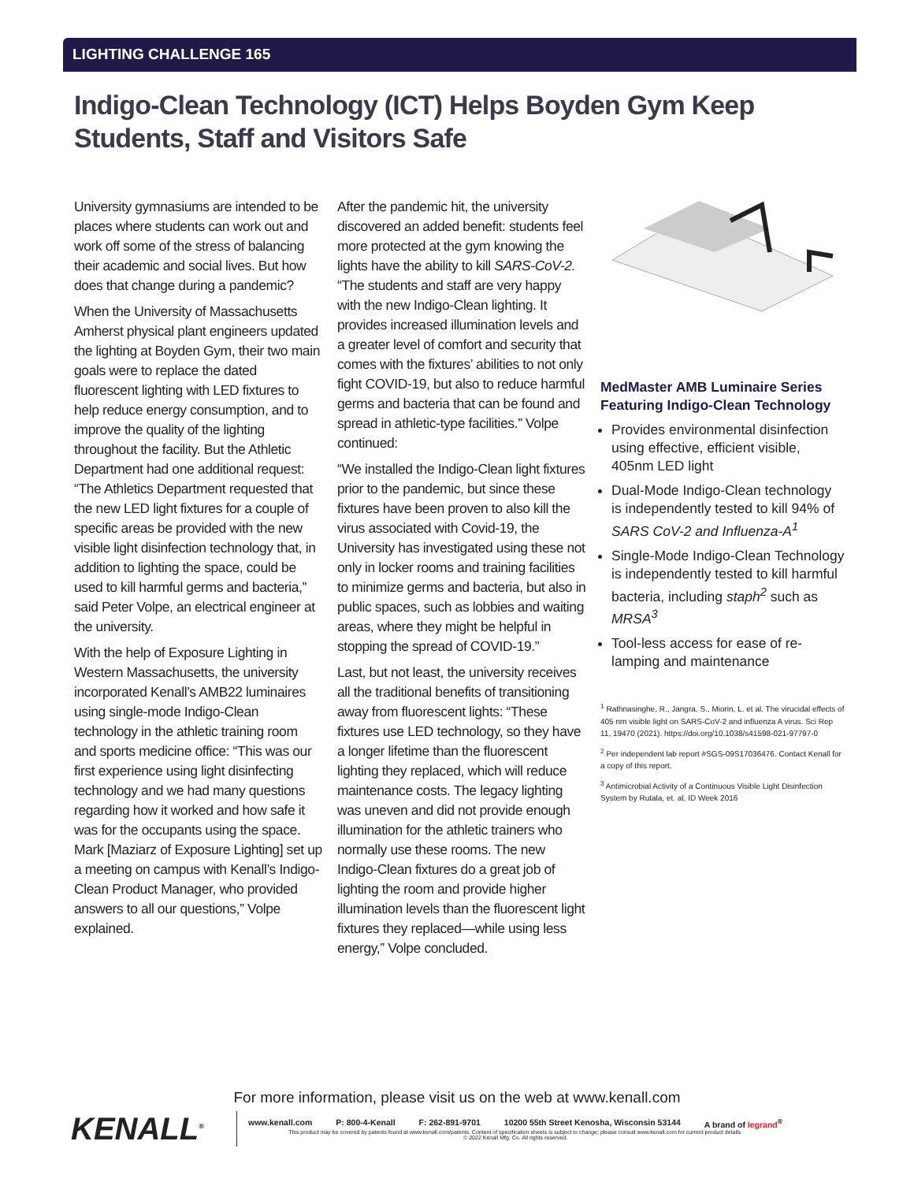LIGHTING CHALLENGE 165
Indigo-Clean Technology (ICT) Helps Boyden Gym Keep Students, Staff and Visitors Safe
University gymnasiums are intended to be places where students can work out and work off some of the stress of balancing their academic and social lives. But how does that change during a pandemic?
When the University of Massachusetts Amherst physical plant engineers updated the lighting at Boyden Gym, their two main goals were to replace the dated fluorescent lighting with LED fixtures to help reduce energy consumption, and to improve the quality of the lighting throughout the facility. But the Athletic Department had one additional request: “The Athletics Department requested that the new LED light fixtures for a couple of specific areas be provided with the new visible light disinfection technology that, in addition to lighting the space, could be used to kill harmful germs and bacteria,” said Peter Volpe, an electrical engineer at the university.
With the help of Exposure Lighting in Western Massachusetts, the university incorporated Kenall’s AMB22 luminaires using single-mode Indigo-Clean technology in the athletic training room and sports medicine office: “This was our first experience using light disinfecting technology and we had many questions regarding how it worked and how safe it was for the occupants using the space. Mark [Maziarz of Exposure Lighting] set up a meeting on campus with Kenall’s Indigo-Clean Product Manager, who provided answers to all our questions,” Volpe explained.
After the pandemic hit, the university discovered an added benefit: students feel more protected at the gym knowing the lights have the ability to kill SARS-CoV-2. “The students and staff are very happy with the new Indigo-Clean lighting. It provides increased illumination levels and a greater level of comfort and security that comes with the fixtures’ abilities to not only fight COVID-19, but also to reduce harmful germs and bacteria that can be found and spread in athletic-type facilities.” Volpe continued:
“We installed the Indigo-Clean light fixtures prior to the pandemic, but since these fixtures have been proven to also kill the virus associated with Covid-19, the University has investigated using these not only in locker rooms and training facilities to minimize germs and bacteria, but also in public spaces, such as lobbies and waiting areas, where they might be helpful in stopping the spread of COVID-19.”
Last, but not least, the university receives all the traditional benefits of transitioning away from fluorescent lights: “These fixtures use LED technology, so they have a longer lifetime than the fluorescent lighting they replaced, which will reduce maintenance costs. The legacy lighting was uneven and did not provide enough illumination for the athletic trainers who normally use these rooms. The new Indigo-Clean fixtures do a great job of lighting the room and provide higher illumination levels than the fluorescent light fixtures they replaced—while using less energy,” Volpe concluded.
MedMaster AMB Luminaire Series Featuring Indigo-Clean Technology
Provides environmental disinfection using effective, efficient visible, 405nm LED light
Dual-Mode Indigo-Clean technology is independently tested to kill 94% of SARS CoV-2 and Influenza-A<sup>1</sup>
Single-Mode Indigo-Clean Technology is independently tested to kill harmful bacteria, including staph<sup>2</sup> such as MRSA<sup>3</sup>
Tool-less access for ease of re-lamping and maintenance
<sup>1</sup> Rathnasinghe, R., Jangra, S., Miorin, L. et al. The virucidal effects of 405 nm visible light on SARS-CoV-2 and influenza A virus. Sci Rep 11, 19470 (2021). https://doi.org/10.1038/s41598-021-97797-0
<sup>2</sup> Per independent lab report #SGS-09S17036476. Contact Kenall for a copy of this report.
<sup>3</sup> Antimicrobial Activity of a Continuous Visible Light Disinfection System by Rutala, et. al, ID Week 2016
For more information, please visit us on the web at www.kenall.com
KENALL<sup>®</sup>
www.kenall.com P: 800-4-Kenall F: 262-891-9701 10200 55th Street Kenosha, Wisconsin 53144 A brand of legrand<sup>®</sup>
This product may be covered by patents found at www.kenall.com/patents. Content of specification sheets is subject to change; please consult www.kenall.com for current product details.
© 2022 Kenall Mfg. Co. All rights reserved.